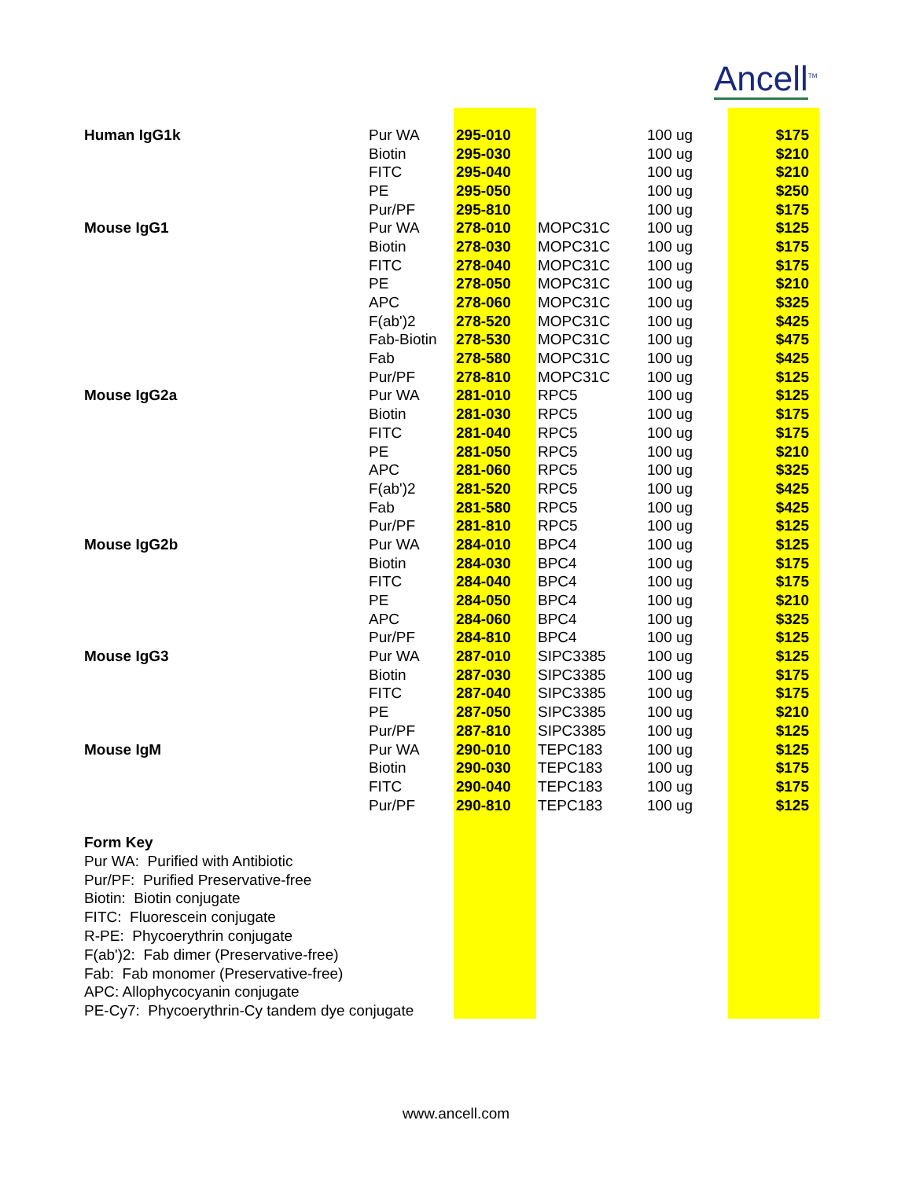Ancell<sup>TM</sup>
| Human IgG1k | Pur WA | 295-010 | | 100 ug | $175 |
| | Biotin | 295-030 | | 100 ug | $210 |
| | FITC | 295-040 | | 100 ug | $210 |
| | PE | 295-050 | | 100 ug | $250 |
| | Pur/PF | 295-810 | | 100 ug | $175 |
| Mouse IgG1 | Pur WA | 278-010 | MOPC31C | 100 ug | $125 |
| | Biotin | 278-030 | MOPC31C | 100 ug | $175 |
| | FITC | 278-040 | MOPC31C | 100 ug | $175 |
| | PE | 278-050 | MOPC31C | 100 ug | $210 |
| | APC | 278-060 | MOPC31C | 100 ug | $325 |
| | F(ab')2 | 278-520 | MOPC31C | 100 ug | $425 |
| | Fab-Biotin | 278-530 | MOPC31C | 100 ug | $475 |
| | Fab | 278-580 | MOPC31C | 100 ug | $425 |
| | Pur/PF | 278-810 | MOPC31C | 100 ug | $125 |
| Mouse IgG2a | Pur WA | 281-010 | RPC5 | 100 ug | $125 |
| | Biotin | 281-030 | RPC5 | 100 ug | $175 |
| | FITC | 281-040 | RPC5 | 100 ug | $175 |
| | PE | 281-050 | RPC5 | 100 ug | $210 |
| | APC | 281-060 | RPC5 | 100 ug | $325 |
| | F(ab')2 | 281-520 | RPC5 | 100 ug | $425 |
| | Fab | 281-580 | RPC5 | 100 ug | $425 |
| | Pur/PF | 281-810 | RPC5 | 100 ug | $125 |
| Mouse IgG2b | Pur WA | 284-010 | BPC4 | 100 ug | $125 |
| | Biotin | 284-030 | BPC4 | 100 ug | $175 |
| | FITC | 284-040 | BPC4 | 100 ug | $175 |
| | PE | 284-050 | BPC4 | 100 ug | $210 |
| | APC | 284-060 | BPC4 | 100 ug | $325 |
| | Pur/PF | 284-810 | BPC4 | 100 ug | $125 |
| Mouse IgG3 | Pur WA | 287-010 | SIPC3385 | 100 ug | $125 |
| | Biotin | 287-030 | SIPC3385 | 100 ug | $175 |
| | FITC | 287-040 | SIPC3385 | 100 ug | $175 |
| | PE | 287-050 | SIPC3385 | 100 ug | $210 |
| | Pur/PF | 287-810 | SIPC3385 | 100 ug | $125 |
| Mouse IgM | Pur WA | 290-010 | TEPC183 | 100 ug | $125 |
| | Biotin | 290-030 | TEPC183 | 100 ug | $175 |
| | FITC | 290-040 | TEPC183 | 100 ug | $175 |
| | Pur/PF | 290-810 | TEPC183 | 100 ug | $125 |
Form Key
Pur WA: Purified with Antibiotic
Pur/PF: Purified Preservative-free
Biotin: Biotin conjugate
FITC: Fluorescein conjugate
R-PE: Phycoerythrin conjugate
F(ab')2: Fab dimer (Preservative-free)
Fab: Fab monomer (Preservative-free)
APC: Allophycocyanin conjugate
PE-Cy7: Phycoerythrin-Cy tandem dye conjugate
www.ancell.com